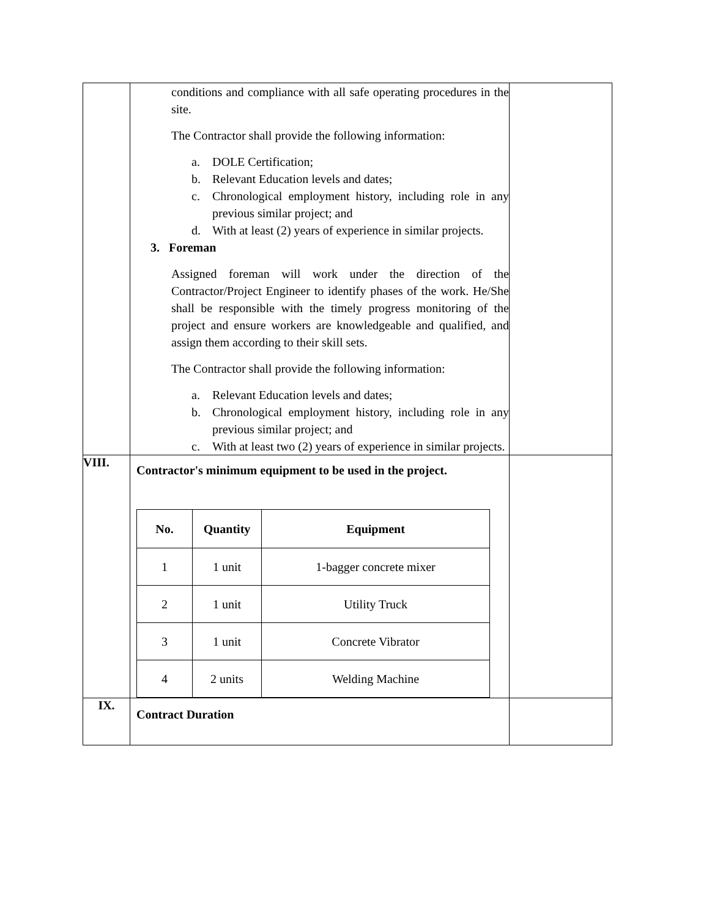| | conditions and compliance with all safe operating procedures in the site. The Contractor shall provide the following information: a. DOLE Certification; b. Relevant Education levels and dates; c. Chronological employment history, including role in any previous similar project; and d. With at least (2) years of experience in similar projects. 3. Foreman Assigned foreman will work under the direction of the Contractor/Project Engineer to identify phases of the work. He/She shall be responsible with the timely progress monitoring of the project and ensure workers are knowledgeable and qualified, and assign them according to their skill sets. The Contractor shall provide the following information: a. Relevant Education levels and dates; b. Chronological employment history, including role in any previous similar project; and c. With at least two (2) years of experience in similar projects. | |
| VIII. | Contractor's minimum equipment to be used in the project. / No. / Quantity / Equipment / / --- / --- / --- / / 1 / 1 unit / 1-bagger concrete mixer / / 2 / 1 unit / Utility Truck / / 3 / 1 unit / Concrete Vibrator / / 4 / 2 units / Welding Machine / | |
| IX. | Contract Duration | |